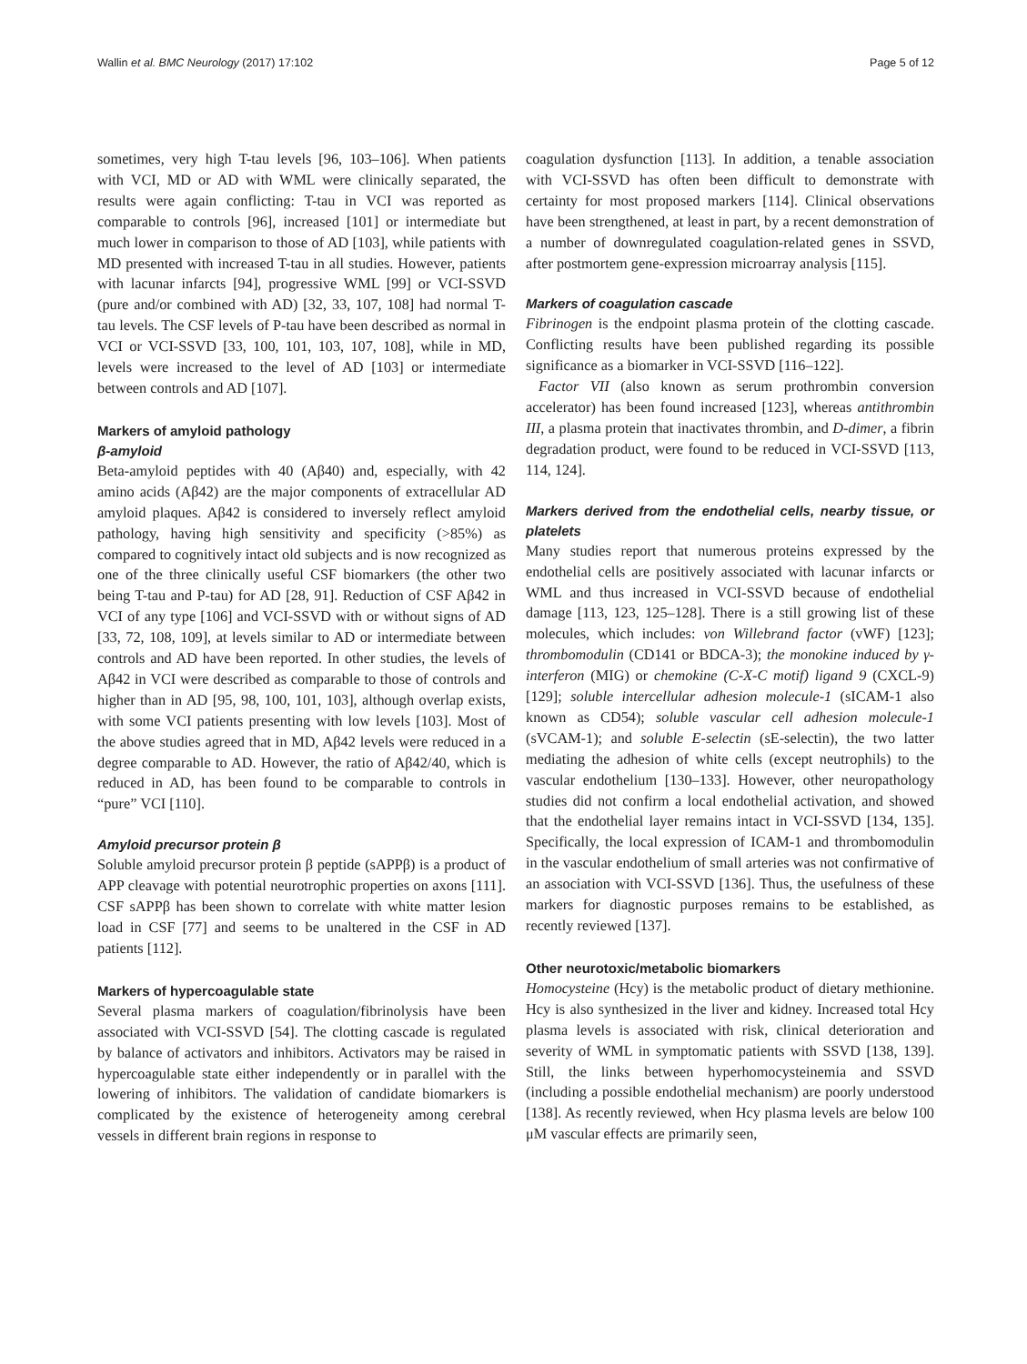Wallin et al. BMC Neurology (2017) 17:102 Page 5 of 12
sometimes, very high T-tau levels [96, 103–106]. When patients with VCI, MD or AD with WML were clinically separated, the results were again conflicting: T-tau in VCI was reported as comparable to controls [96], increased [101] or intermediate but much lower in comparison to those of AD [103], while patients with MD presented with increased T-tau in all studies. However, patients with lacunar infarcts [94], progressive WML [99] or VCI-SSVD (pure and/or combined with AD) [32, 33, 107, 108] had normal T-tau levels. The CSF levels of P-tau have been described as normal in VCI or VCI-SSVD [33, 100, 101, 103, 107, 108], while in MD, levels were increased to the level of AD [103] or intermediate between controls and AD [107].
Markers of amyloid pathology
β-amyloid
Beta-amyloid peptides with 40 (Aβ40) and, especially, with 42 amino acids (Aβ42) are the major components of extracellular AD amyloid plaques. Aβ42 is considered to inversely reflect amyloid pathology, having high sensitivity and specificity (>85%) as compared to cognitively intact old subjects and is now recognized as one of the three clinically useful CSF biomarkers (the other two being T-tau and P-tau) for AD [28, 91]. Reduction of CSF Aβ42 in VCI of any type [106] and VCI-SSVD with or without signs of AD [33, 72, 108, 109], at levels similar to AD or intermediate between controls and AD have been reported. In other studies, the levels of Aβ42 in VCI were described as comparable to those of controls and higher than in AD [95, 98, 100, 101, 103], although overlap exists, with some VCI patients presenting with low levels [103]. Most of the above studies agreed that in MD, Aβ42 levels were reduced in a degree comparable to AD. However, the ratio of Aβ42/40, which is reduced in AD, has been found to be comparable to controls in “pure” VCI [110].
Amyloid precursor protein β
Soluble amyloid precursor protein β peptide (sAPPβ) is a product of APP cleavage with potential neurotrophic properties on axons [111]. CSF sAPPβ has been shown to correlate with white matter lesion load in CSF [77] and seems to be unaltered in the CSF in AD patients [112].
Markers of hypercoagulable state
Several plasma markers of coagulation/fibrinolysis have been associated with VCI-SSVD [54]. The clotting cascade is regulated by balance of activators and inhibitors. Activators may be raised in hypercoagulable state either independently or in parallel with the lowering of inhibitors. The validation of candidate biomarkers is complicated by the existence of heterogeneity among cerebral vessels in different brain regions in response to
coagulation dysfunction [113]. In addition, a tenable association with VCI-SSVD has often been difficult to demonstrate with certainty for most proposed markers [114]. Clinical observations have been strengthened, at least in part, by a recent demonstration of a number of downregulated coagulation-related genes in SSVD, after postmortem gene-expression microarray analysis [115].
Markers of coagulation cascade
Fibrinogen is the endpoint plasma protein of the clotting cascade. Conflicting results have been published regarding its possible significance as a biomarker in VCI-SSVD [116–122].
Factor VII (also known as serum prothrombin conversion accelerator) has been found increased [123], whereas antithrombin III, a plasma protein that inactivates thrombin, and D-dimer, a fibrin degradation product, were found to be reduced in VCI-SSVD [113, 114, 124].
Markers derived from the endothelial cells, nearby tissue, or platelets
Many studies report that numerous proteins expressed by the endothelial cells are positively associated with lacunar infarcts or WML and thus increased in VCI-SSVD because of endothelial damage [113, 123, 125–128]. There is a still growing list of these molecules, which includes: von Willebrand factor (vWF) [123]; thrombomodulin (CD141 or BDCA-3); the monokine induced by γ-interferon (MIG) or chemokine (C-X-C motif) ligand 9 (CXCL-9) [129]; soluble intercellular adhesion molecule-1 (sICAM-1 also known as CD54); soluble vascular cell adhesion molecule-1 (sVCAM-1); and soluble E-selectin (sE-selectin), the two latter mediating the adhesion of white cells (except neutrophils) to the vascular endothelium [130–133]. However, other neuropathology studies did not confirm a local endothelial activation, and showed that the endothelial layer remains intact in VCI-SSVD [134, 135]. Specifically, the local expression of ICAM-1 and thrombomodulin in the vascular endothelium of small arteries was not confirmative of an association with VCI-SSVD [136]. Thus, the usefulness of these markers for diagnostic purposes remains to be established, as recently reviewed [137].
Other neurotoxic/metabolic biomarkers
Homocysteine (Hcy) is the metabolic product of dietary methionine. Hcy is also synthesized in the liver and kidney. Increased total Hcy plasma levels is associated with risk, clinical deterioration and severity of WML in symptomatic patients with SSVD [138, 139]. Still, the links between hyperhomocysteinemia and SSVD (including a possible endothelial mechanism) are poorly understood [138]. As recently reviewed, when Hcy plasma levels are below 100 μM vascular effects are primarily seen,